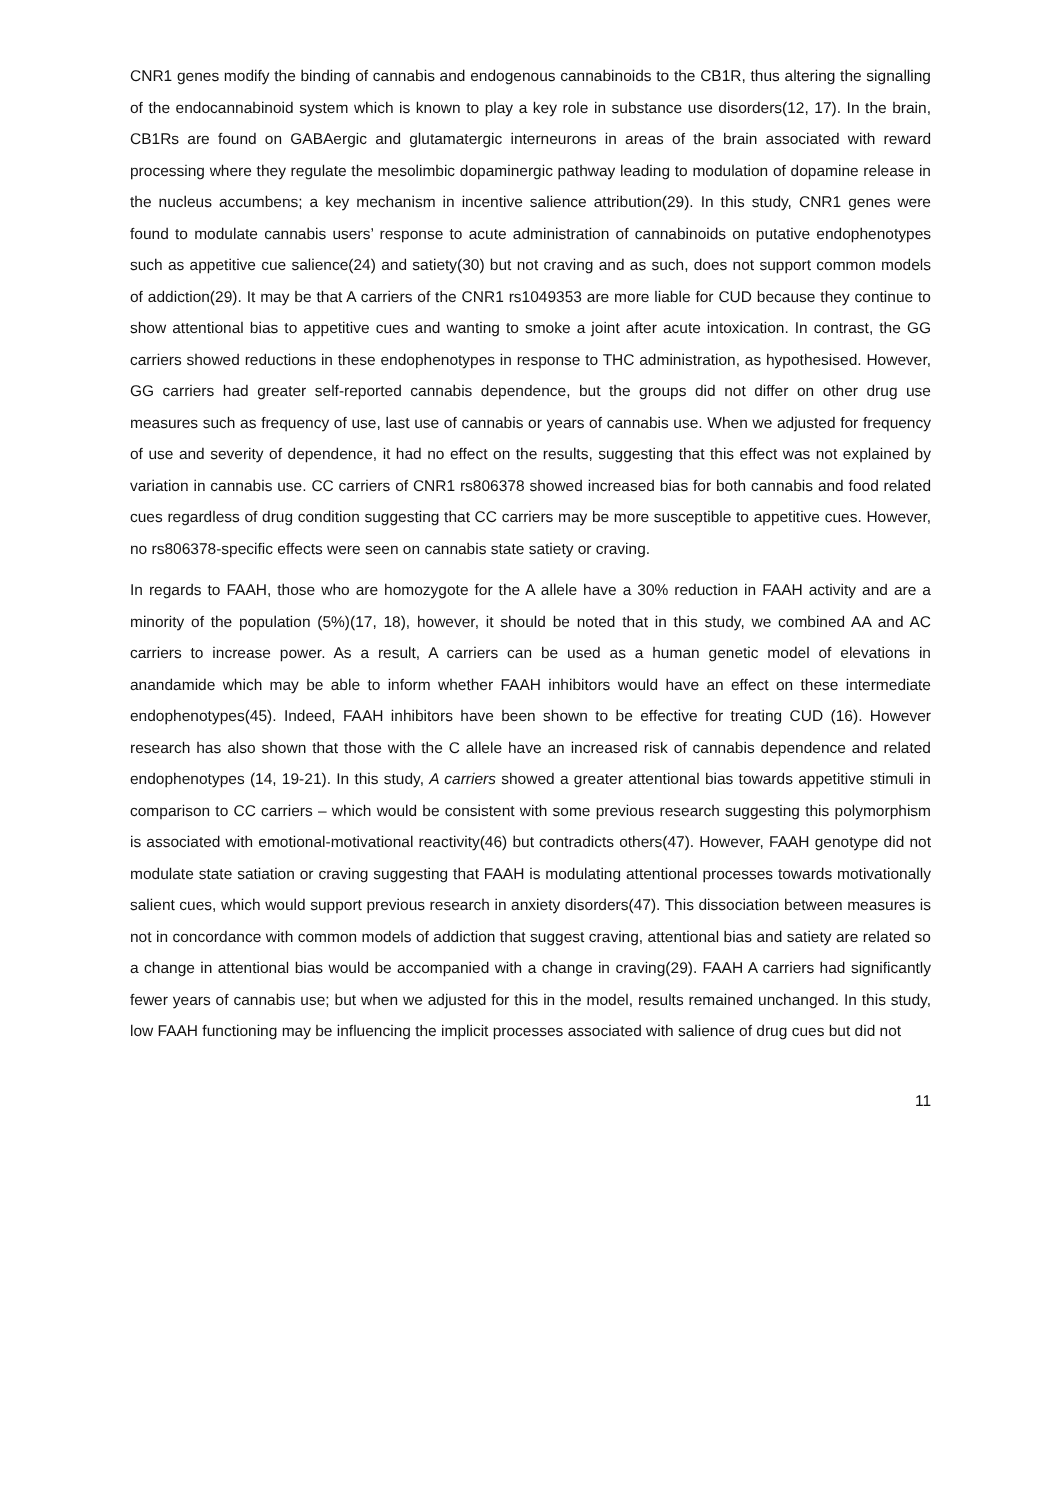CNR1 genes modify the binding of cannabis and endogenous cannabinoids to the CB1R, thus altering the signalling of the endocannabinoid system which is known to play a key role in substance use disorders(12, 17). In the brain, CB1Rs are found on GABAergic and glutamatergic interneurons in areas of the brain associated with reward processing where they regulate the mesolimbic dopaminergic pathway leading to modulation of dopamine release in the nucleus accumbens; a key mechanism in incentive salience attribution(29). In this study, CNR1 genes were found to modulate cannabis users’ response to acute administration of cannabinoids on putative endophenotypes such as appetitive cue salience(24) and satiety(30) but not craving and as such, does not support common models of addiction(29). It may be that A carriers of the CNR1 rs1049353 are more liable for CUD because they continue to show attentional bias to appetitive cues and wanting to smoke a joint after acute intoxication. In contrast, the GG carriers showed reductions in these endophenotypes in response to THC administration, as hypothesised. However, GG carriers had greater self-reported cannabis dependence, but the groups did not differ on other drug use measures such as frequency of use, last use of cannabis or years of cannabis use. When we adjusted for frequency of use and severity of dependence, it had no effect on the results, suggesting that this effect was not explained by variation in cannabis use. CC carriers of CNR1 rs806378 showed increased bias for both cannabis and food related cues regardless of drug condition suggesting that CC carriers may be more susceptible to appetitive cues. However, no rs806378-specific effects were seen on cannabis state satiety or craving.
In regards to FAAH, those who are homozygote for the A allele have a 30% reduction in FAAH activity and are a minority of the population (5%)(17, 18), however, it should be noted that in this study, we combined AA and AC carriers to increase power. As a result, A carriers can be used as a human genetic model of elevations in anandamide which may be able to inform whether FAAH inhibitors would have an effect on these intermediate endophenotypes(45). Indeed, FAAH inhibitors have been shown to be effective for treating CUD (16). However research has also shown that those with the C allele have an increased risk of cannabis dependence and related endophenotypes (14, 19-21). In this study, A carriers showed a greater attentional bias towards appetitive stimuli in comparison to CC carriers – which would be consistent with some previous research suggesting this polymorphism is associated with emotional-motivational reactivity(46) but contradicts others(47). However, FAAH genotype did not modulate state satiation or craving suggesting that FAAH is modulating attentional processes towards motivationally salient cues, which would support previous research in anxiety disorders(47). This dissociation between measures is not in concordance with common models of addiction that suggest craving, attentional bias and satiety are related so a change in attentional bias would be accompanied with a change in craving(29). FAAH A carriers had significantly fewer years of cannabis use; but when we adjusted for this in the model, results remained unchanged. In this study, low FAAH functioning may be influencing the implicit processes associated with salience of drug cues but did not
11